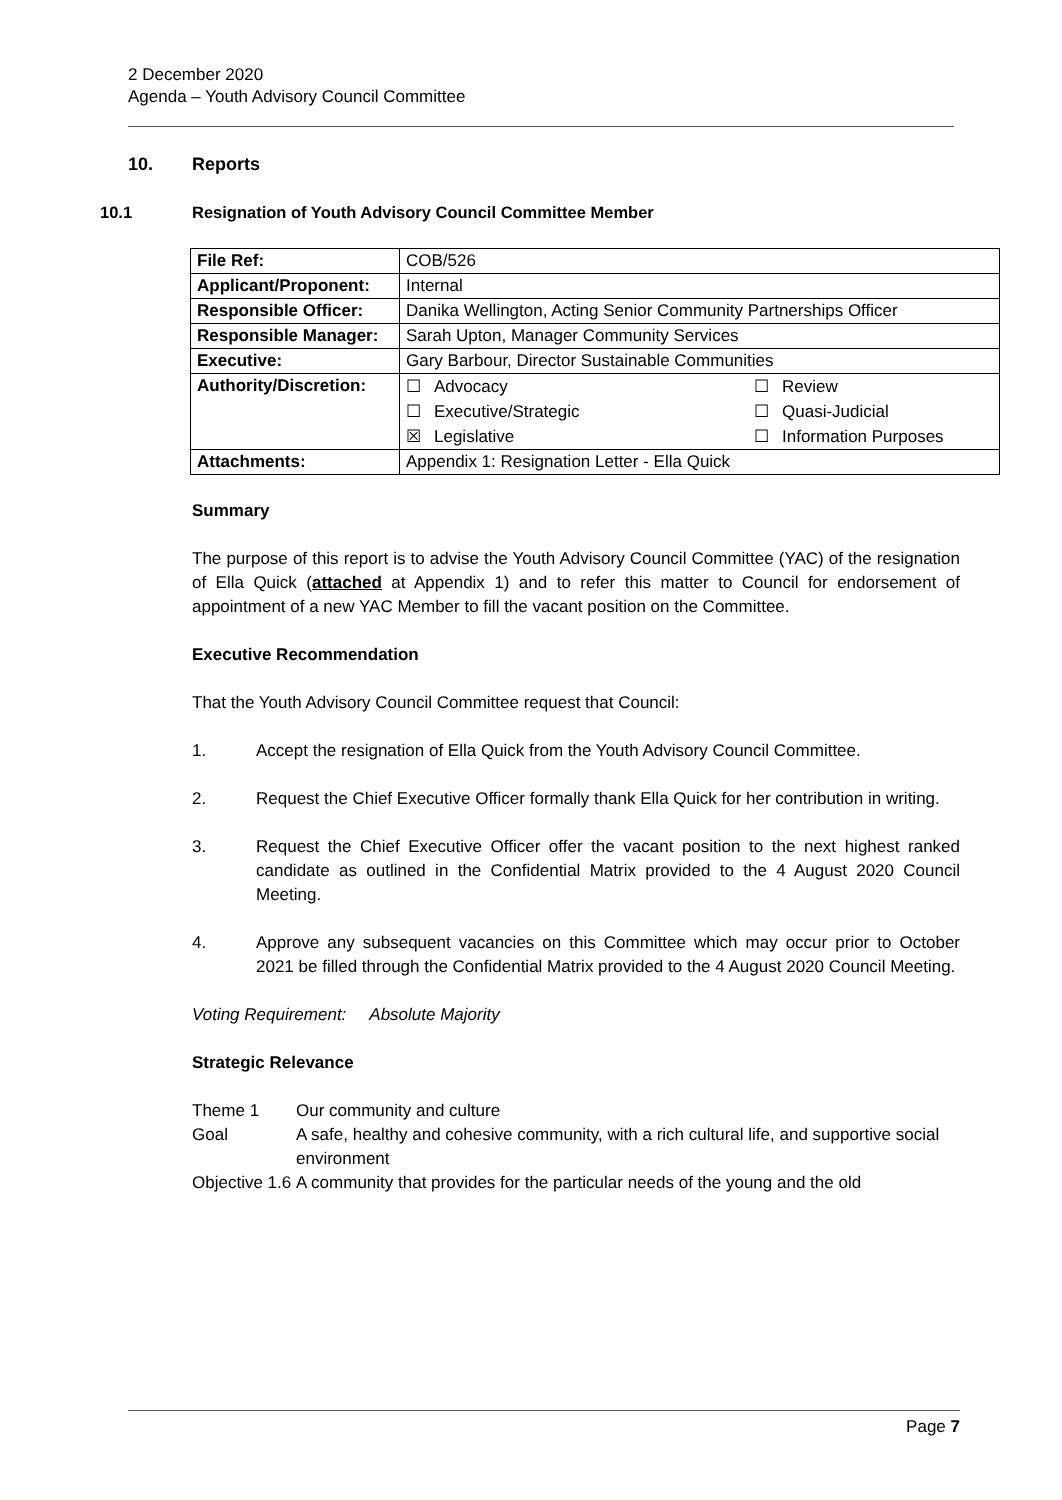2 December 2020
Agenda – Youth Advisory Council Committee
10. Reports
10.1 Resignation of Youth Advisory Council Committee Member
| File Ref: | COB/526 |
| Applicant/Proponent: | Internal |
| Responsible Officer: | Danika Wellington, Acting Senior Community Partnerships Officer |
| Responsible Manager: | Sarah Upton, Manager Community Services |
| Executive: | Gary Barbour, Director Sustainable Communities |
| Authority/Discretion: | ☐ Advocacy ☐ Review ☐ Executive/Strategic ☐ Quasi-Judicial ☒ Legislative ☐ Information Purposes |
| Attachments: | Appendix 1: Resignation Letter - Ella Quick |
Summary
The purpose of this report is to advise the Youth Advisory Council Committee (YAC) of the resignation of Ella Quick (attached at Appendix 1) and to refer this matter to Council for endorsement of appointment of a new YAC Member to fill the vacant position on the Committee.
Executive Recommendation
That the Youth Advisory Council Committee request that Council:
1. Accept the resignation of Ella Quick from the Youth Advisory Council Committee.
2. Request the Chief Executive Officer formally thank Ella Quick for her contribution in writing.
3. Request the Chief Executive Officer offer the vacant position to the next highest ranked candidate as outlined in the Confidential Matrix provided to the 4 August 2020 Council Meeting.
4. Approve any subsequent vacancies on this Committee which may occur prior to October 2021 be filled through the Confidential Matrix provided to the 4 August 2020 Council Meeting.
Voting Requirement: Absolute Majority
Strategic Relevance
| Theme 1 | Our community and culture |
| Goal | A safe, healthy and cohesive community, with a rich cultural life, and supportive social environment |
| Objective 1.6 | A community that provides for the particular needs of the young and the old |
Page 7